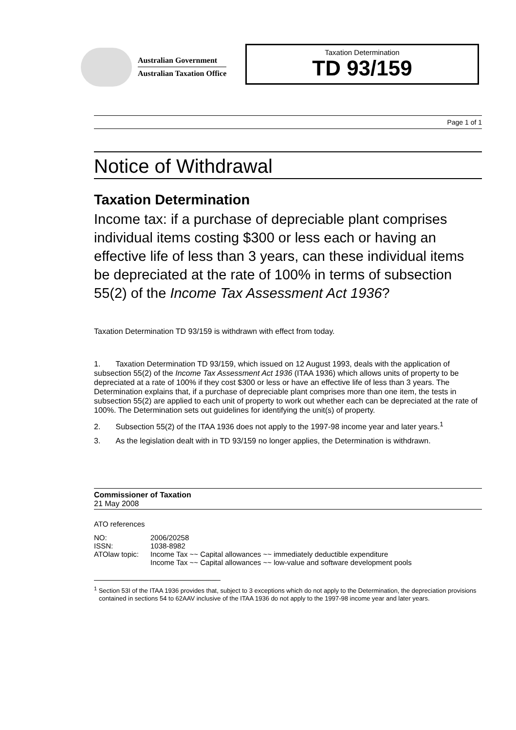Australian Government
Australian Taxation Office
Taxation Determination
TD 93/159
Page 1 of 1
Notice of Withdrawal
Taxation Determination
Income tax: if a purchase of depreciable plant comprises individual items costing $300 or less each or having an effective life of less than 3 years, can these individual items be depreciated at the rate of 100% in terms of subsection 55(2) of the Income Tax Assessment Act 1936?
Taxation Determination TD 93/159 is withdrawn with effect from today.
1. Taxation Determination TD 93/159, which issued on 12 August 1993, deals with the application of subsection 55(2) of the Income Tax Assessment Act 1936 (ITAA 1936) which allows units of property to be depreciated at a rate of 100% if they cost $300 or less or have an effective life of less than 3 years. The Determination explains that, if a purchase of depreciable plant comprises more than one item, the tests in subsection 55(2) are applied to each unit of property to work out whether each can be depreciated at the rate of 100%. The Determination sets out guidelines for identifying the unit(s) of property.
2. Subsection 55(2) of the ITAA 1936 does not apply to the 1997-98 income year and later years.<sup>1</sup>
3. As the legislation dealt with in TD 93/159 no longer applies, the Determination is withdrawn.
Commissioner of Taxation
21 May 2008
ATO references
| NO: | 2006/20258 |
| ISSN: | 1038-8982 |
| ATOlaw topic: | Income Tax ~~ Capital allowances ~~ immediately deductible expenditure Income Tax ~~ Capital allowances ~~ low-value and software development pools |
<sup>1</sup> Section 53I of the ITAA 1936 provides that, subject to 3 exceptions which do not apply to the Determination, the depreciation provisions contained in sections 54 to 62AAV inclusive of the ITAA 1936 do not apply to the 1997-98 income year and later years.